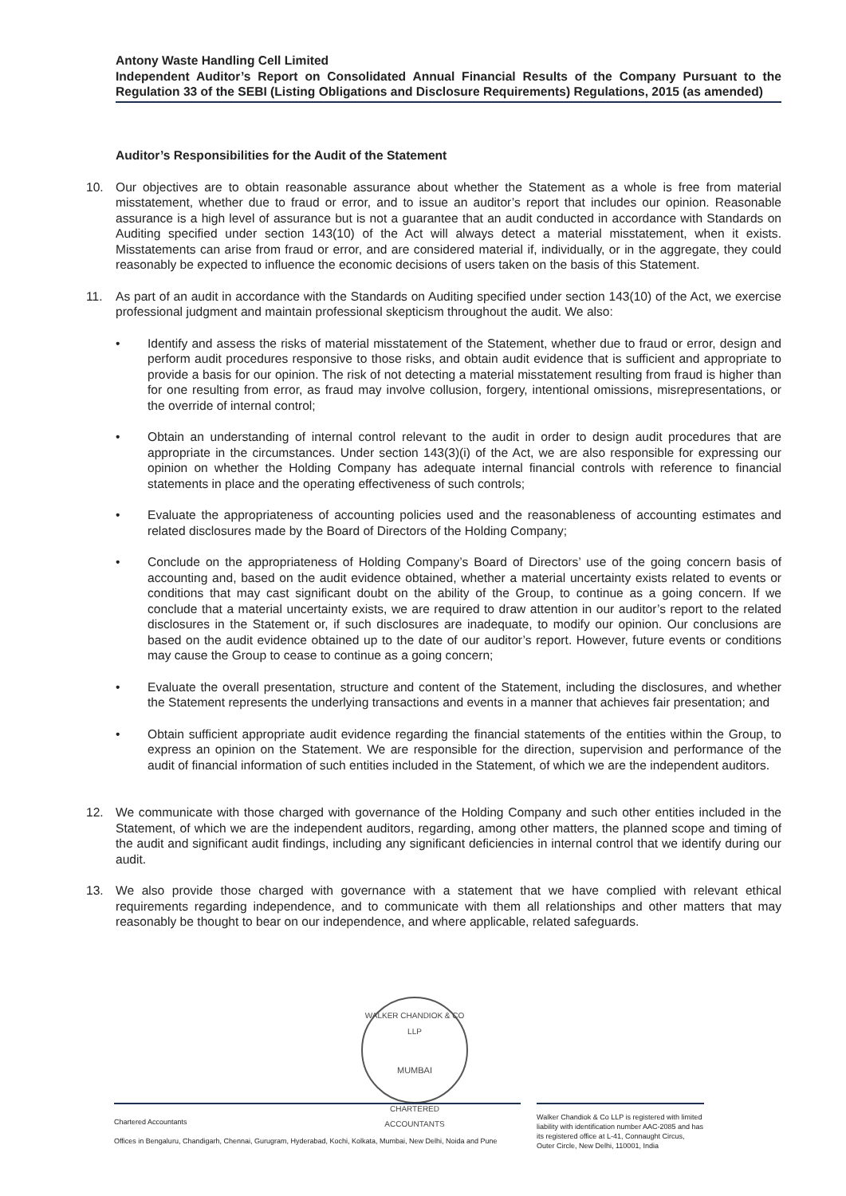Antony Waste Handling Cell Limited
Independent Auditor’s Report on Consolidated Annual Financial Results of the Company Pursuant to the Regulation 33 of the SEBI (Listing Obligations and Disclosure Requirements) Regulations, 2015 (as amended)
Auditor’s Responsibilities for the Audit of the Statement
10. Our objectives are to obtain reasonable assurance about whether the Statement as a whole is free from material misstatement, whether due to fraud or error, and to issue an auditor’s report that includes our opinion. Reasonable assurance is a high level of assurance but is not a guarantee that an audit conducted in accordance with Standards on Auditing specified under section 143(10) of the Act will always detect a material misstatement, when it exists. Misstatements can arise from fraud or error, and are considered material if, individually, or in the aggregate, they could reasonably be expected to influence the economic decisions of users taken on the basis of this Statement.
11. As part of an audit in accordance with the Standards on Auditing specified under section 143(10) of the Act, we exercise professional judgment and maintain professional skepticism throughout the audit. We also:
• Identify and assess the risks of material misstatement of the Statement, whether due to fraud or error, design and perform audit procedures responsive to those risks, and obtain audit evidence that is sufficient and appropriate to provide a basis for our opinion. The risk of not detecting a material misstatement resulting from fraud is higher than for one resulting from error, as fraud may involve collusion, forgery, intentional omissions, misrepresentations, or the override of internal control;
• Obtain an understanding of internal control relevant to the audit in order to design audit procedures that are appropriate in the circumstances. Under section 143(3)(i) of the Act, we are also responsible for expressing our opinion on whether the Holding Company has adequate internal financial controls with reference to financial statements in place and the operating effectiveness of such controls;
• Evaluate the appropriateness of accounting policies used and the reasonableness of accounting estimates and related disclosures made by the Board of Directors of the Holding Company;
• Conclude on the appropriateness of Holding Company’s Board of Directors’ use of the going concern basis of accounting and, based on the audit evidence obtained, whether a material uncertainty exists related to events or conditions that may cast significant doubt on the ability of the Group, to continue as a going concern. If we conclude that a material uncertainty exists, we are required to draw attention in our auditor’s report to the related disclosures in the Statement or, if such disclosures are inadequate, to modify our opinion. Our conclusions are based on the audit evidence obtained up to the date of our auditor’s report. However, future events or conditions may cause the Group to cease to continue as a going concern;
• Evaluate the overall presentation, structure and content of the Statement, including the disclosures, and whether the Statement represents the underlying transactions and events in a manner that achieves fair presentation; and
• Obtain sufficient appropriate audit evidence regarding the financial statements of the entities within the Group, to express an opinion on the Statement. We are responsible for the direction, supervision and performance of the audit of financial information of such entities included in the Statement, of which we are the independent auditors.
12. We communicate with those charged with governance of the Holding Company and such other entities included in the Statement, of which we are the independent auditors, regarding, among other matters, the planned scope and timing of the audit and significant audit findings, including any significant deficiencies in internal control that we identify during our audit.
13. We also provide those charged with governance with a statement that we have complied with relevant ethical requirements regarding independence, and to communicate with them all relationships and other matters that may reasonably be thought to bear on our independence, and where applicable, related safeguards.
WALKER CHANDIOK & CO LLP
MUMBAI
CHARTERED ACCOUNTANTS
Chartered Accountants
Offices in Bengaluru, Chandigarh, Chennai, Gurugram, Hyderabad, Kochi, Kolkata, Mumbai, New Delhi, Noida and Pune
Walker Chandiok & Co LLP is registered with limited liability with identification number AAC-2085 and has its registered office at L-41, Connaught Circus, Outer Circle, New Delhi, 110001, India